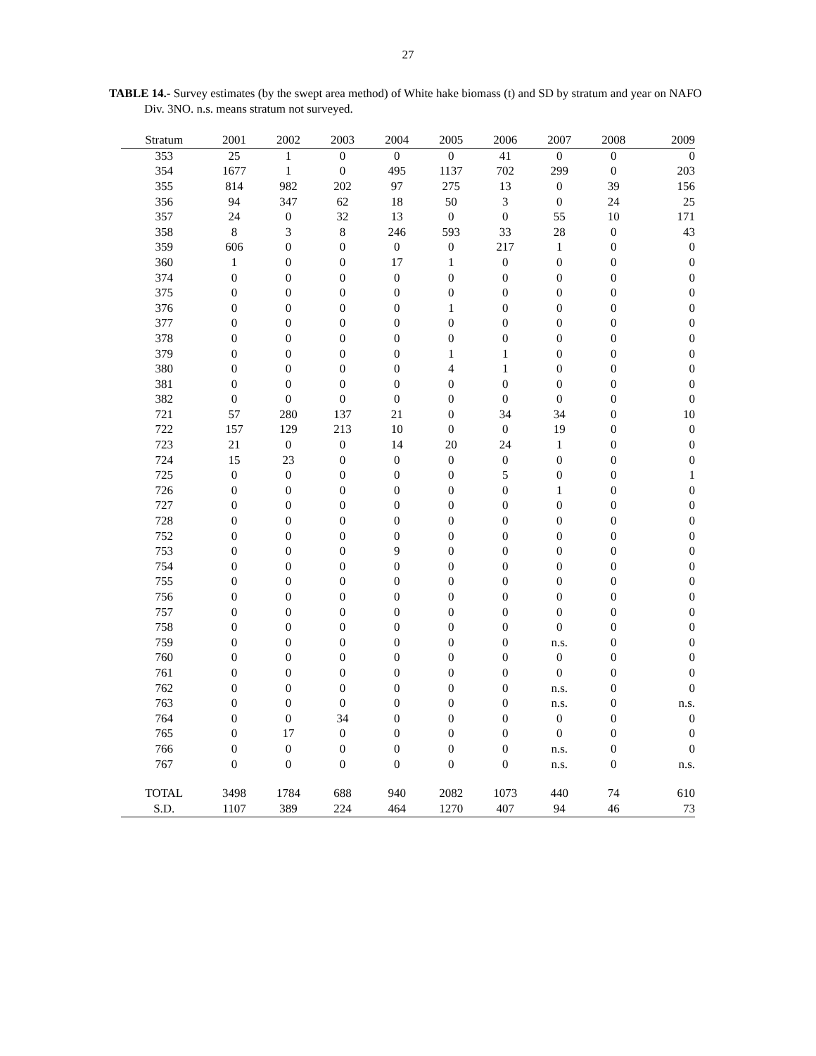27
TABLE 14.- Survey estimates (by the swept area method) of White hake biomass (t) and SD by stratum and year on NAFO Div. 3NO. n.s. means stratum not surveyed.
| Stratum | 2001 | 2002 | 2003 | 2004 | 2005 | 2006 | 2007 | 2008 | 2009 |
| --- | --- | --- | --- | --- | --- | --- | --- | --- | --- |
| 353 | 25 | 1 | 0 | 0 | 0 | 41 | 0 | 0 | 0 |
| 354 | 1677 | 1 | 0 | 495 | 1137 | 702 | 299 | 0 | 203 |
| 355 | 814 | 982 | 202 | 97 | 275 | 13 | 0 | 39 | 156 |
| 356 | 94 | 347 | 62 | 18 | 50 | 3 | 0 | 24 | 25 |
| 357 | 24 | 0 | 32 | 13 | 0 | 0 | 55 | 10 | 171 |
| 358 | 8 | 3 | 8 | 246 | 593 | 33 | 28 | 0 | 43 |
| 359 | 606 | 0 | 0 | 0 | 0 | 217 | 1 | 0 | 0 |
| 360 | 1 | 0 | 0 | 17 | 1 | 0 | 0 | 0 | 0 |
| 374 | 0 | 0 | 0 | 0 | 0 | 0 | 0 | 0 | 0 |
| 375 | 0 | 0 | 0 | 0 | 0 | 0 | 0 | 0 | 0 |
| 376 | 0 | 0 | 0 | 0 | 1 | 0 | 0 | 0 | 0 |
| 377 | 0 | 0 | 0 | 0 | 0 | 0 | 0 | 0 | 0 |
| 378 | 0 | 0 | 0 | 0 | 0 | 0 | 0 | 0 | 0 |
| 379 | 0 | 0 | 0 | 0 | 1 | 1 | 0 | 0 | 0 |
| 380 | 0 | 0 | 0 | 0 | 4 | 1 | 0 | 0 | 0 |
| 381 | 0 | 0 | 0 | 0 | 0 | 0 | 0 | 0 | 0 |
| 382 | 0 | 0 | 0 | 0 | 0 | 0 | 0 | 0 | 0 |
| 721 | 57 | 280 | 137 | 21 | 0 | 34 | 34 | 0 | 10 |
| 722 | 157 | 129 | 213 | 10 | 0 | 0 | 19 | 0 | 0 |
| 723 | 21 | 0 | 0 | 14 | 20 | 24 | 1 | 0 | 0 |
| 724 | 15 | 23 | 0 | 0 | 0 | 0 | 0 | 0 | 0 |
| 725 | 0 | 0 | 0 | 0 | 0 | 5 | 0 | 0 | 1 |
| 726 | 0 | 0 | 0 | 0 | 0 | 0 | 1 | 0 | 0 |
| 727 | 0 | 0 | 0 | 0 | 0 | 0 | 0 | 0 | 0 |
| 728 | 0 | 0 | 0 | 0 | 0 | 0 | 0 | 0 | 0 |
| 752 | 0 | 0 | 0 | 0 | 0 | 0 | 0 | 0 | 0 |
| 753 | 0 | 0 | 0 | 9 | 0 | 0 | 0 | 0 | 0 |
| 754 | 0 | 0 | 0 | 0 | 0 | 0 | 0 | 0 | 0 |
| 755 | 0 | 0 | 0 | 0 | 0 | 0 | 0 | 0 | 0 |
| 756 | 0 | 0 | 0 | 0 | 0 | 0 | 0 | 0 | 0 |
| 757 | 0 | 0 | 0 | 0 | 0 | 0 | 0 | 0 | 0 |
| 758 | 0 | 0 | 0 | 0 | 0 | 0 | 0 | 0 | 0 |
| 759 | 0 | 0 | 0 | 0 | 0 | 0 | n.s. | 0 | 0 |
| 760 | 0 | 0 | 0 | 0 | 0 | 0 | 0 | 0 | 0 |
| 761 | 0 | 0 | 0 | 0 | 0 | 0 | 0 | 0 | 0 |
| 762 | 0 | 0 | 0 | 0 | 0 | 0 | n.s. | 0 | 0 |
| 763 | 0 | 0 | 0 | 0 | 0 | 0 | n.s. | 0 | n.s. |
| 764 | 0 | 0 | 34 | 0 | 0 | 0 | 0 | 0 | 0 |
| 765 | 0 | 17 | 0 | 0 | 0 | 0 | 0 | 0 | 0 |
| 766 | 0 | 0 | 0 | 0 | 0 | 0 | n.s. | 0 | 0 |
| 767 | 0 | 0 | 0 | 0 | 0 | 0 | n.s. | 0 | n.s. |
| TOTAL | 3498 | 1784 | 688 | 940 | 2082 | 1073 | 440 | 74 | 610 |
| S.D. | 1107 | 389 | 224 | 464 | 1270 | 407 | 94 | 46 | 73 |